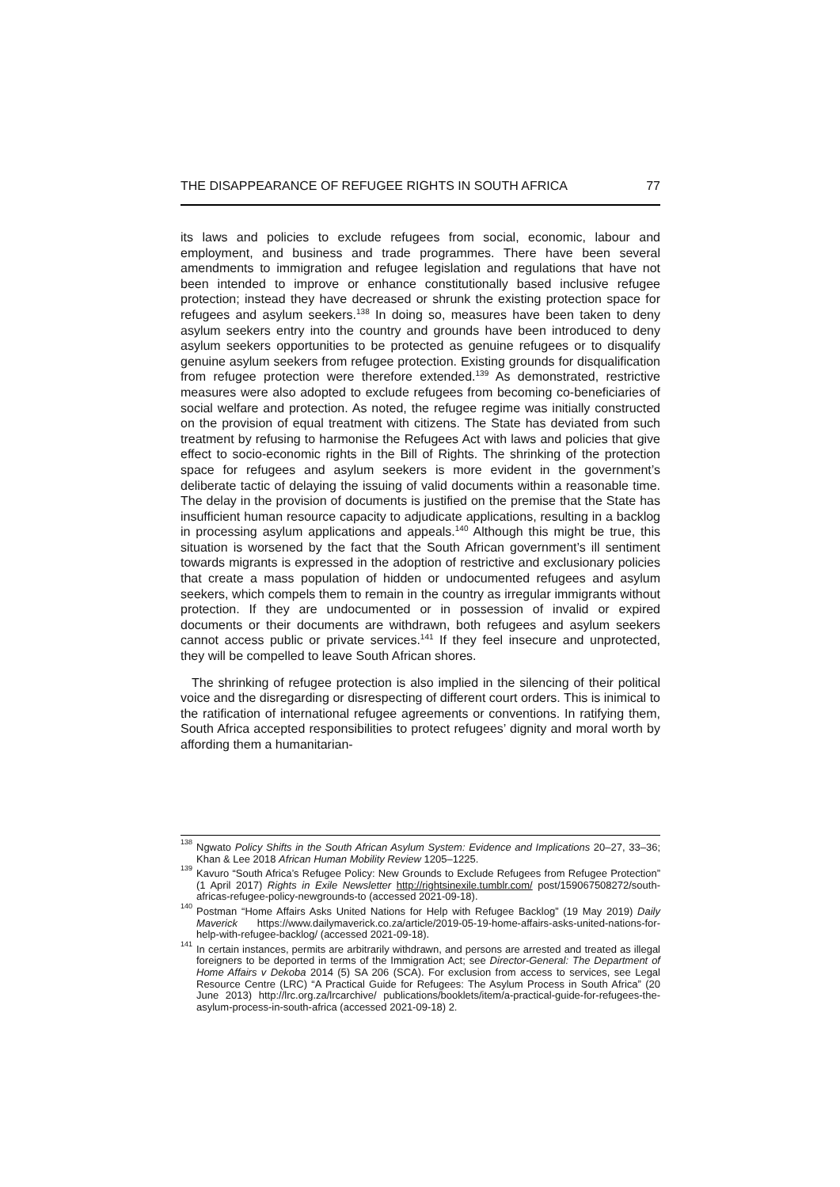THE DISAPPEARANCE OF REFUGEE RIGHTS IN SOUTH AFRICA 77
its laws and policies to exclude refugees from social, economic, labour and employment, and business and trade programmes. There have been several amendments to immigration and refugee legislation and regulations that have not been intended to improve or enhance constitutionally based inclusive refugee protection; instead they have decreased or shrunk the existing protection space for refugees and asylum seekers.<sup>138</sup> In doing so, measures have been taken to deny asylum seekers entry into the country and grounds have been introduced to deny asylum seekers opportunities to be protected as genuine refugees or to disqualify genuine asylum seekers from refugee protection. Existing grounds for disqualification from refugee protection were therefore extended.<sup>139</sup> As demonstrated, restrictive measures were also adopted to exclude refugees from becoming co-beneficiaries of social welfare and protection. As noted, the refugee regime was initially constructed on the provision of equal treatment with citizens. The State has deviated from such treatment by refusing to harmonise the Refugees Act with laws and policies that give effect to socio-economic rights in the Bill of Rights. The shrinking of the protection space for refugees and asylum seekers is more evident in the government’s deliberate tactic of delaying the issuing of valid documents within a reasonable time. The delay in the provision of documents is justified on the premise that the State has insufficient human resource capacity to adjudicate applications, resulting in a backlog in processing asylum applications and appeals.<sup>140</sup> Although this might be true, this situation is worsened by the fact that the South African government’s ill sentiment towards migrants is expressed in the adoption of restrictive and exclusionary policies that create a mass population of hidden or undocumented refugees and asylum seekers, which compels them to remain in the country as irregular immigrants without protection. If they are undocumented or in possession of invalid or expired documents or their documents are withdrawn, both refugees and asylum seekers cannot access public or private services.<sup>141</sup> If they feel insecure and unprotected, they will be compelled to leave South African shores.
The shrinking of refugee protection is also implied in the silencing of their political voice and the disregarding or disrespecting of different court orders. This is inimical to the ratification of international refugee agreements or conventions. In ratifying them, South Africa accepted responsibilities to protect refugees’ dignity and moral worth by affording them a humanitarian-
<sup>138</sup> Ngwato Policy Shifts in the South African Asylum System: Evidence and Implications 20–27, 33–36; Khan & Lee 2018 African Human Mobility Review 1205–1225.
<sup>139</sup> Kavuro “South Africa’s Refugee Policy: New Grounds to Exclude Refugees from Refugee Protection” (1 April 2017) Rights in Exile Newsletter http://rightsinexile.tumblr.com/ post/159067508272/south-africas-refugee-policy-newgrounds-to (accessed 2021-09-18).
<sup>140</sup> Postman “Home Affairs Asks United Nations for Help with Refugee Backlog” (19 May 2019) Daily Maverick https://www.dailymaverick.co.za/article/2019-05-19-home-affairs-asks-united-nations-for-help-with-refugee-backlog/ (accessed 2021-09-18).
<sup>141</sup> In certain instances, permits are arbitrarily withdrawn, and persons are arrested and treated as illegal foreigners to be deported in terms of the Immigration Act; see Director-General: The Department of Home Affairs v Dekoba 2014 (5) SA 206 (SCA). For exclusion from access to services, see Legal Resource Centre (LRC) “A Practical Guide for Refugees: The Asylum Process in South Africa” (20 June 2013) http://lrc.org.za/lrcarchive/ publications/booklets/item/a-practical-guide-for-refugees-the-asylum-process-in-south-africa (accessed 2021-09-18) 2.